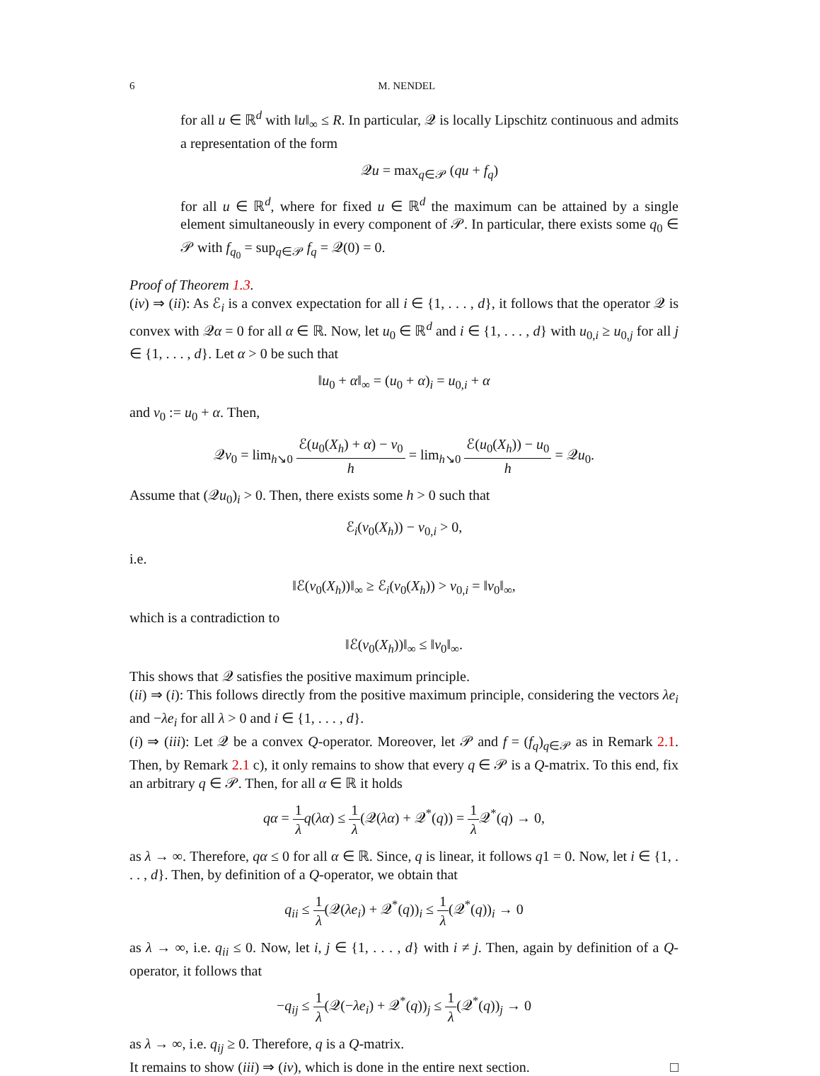6 M. NENDEL
for all u ∈ ℝ<sup>d</sup> with ‖u‖<sub>∞</sub> ≤ R. In particular, 𝒬 is locally Lipschitz continuous and admits a representation of the form
𝒬u = max<sub>q∈𝒫</sub> (qu + f<sub>q</sub>)
for all u ∈ ℝ<sup>d</sup>, where for fixed u ∈ ℝ<sup>d</sup> the maximum can be attained by a single element simultaneously in every component of 𝒫. In particular, there exists some q<sub>0</sub> ∈ 𝒫 with f<sub>q<sub>0</sub></sub> = sup<sub>q∈𝒫</sub> f<sub>q</sub> = 𝒬(0) = 0.
Proof of Theorem 1.3.
(iv) ⇒ (ii): As ℰ<sub>i</sub> is a convex expectation for all i ∈ {1, . . . , d}, it follows that the operator 𝒬 is convex with 𝒬α = 0 for all α ∈ ℝ. Now, let u<sub>0</sub> ∈ ℝ<sup>d</sup> and i ∈ {1, . . . , d} with u<sub>0,i</sub> ≥ u<sub>0,j</sub> for all j ∈ {1, . . . , d}. Let α > 0 be such that
‖u<sub>0</sub> + α‖<sub>∞</sub> = (u<sub>0</sub> + α)<sub>i</sub> = u<sub>0,i</sub> + α
and v<sub>0</sub> := u<sub>0</sub> + α. Then,
𝒬v<sub>0</sub> = lim<sub>h↘0</sub> ℰ(u<sub>0</sub>(X<sub>h</sub>) + α) − v<sub>0</sub> h = lim<sub>h↘0</sub> ℰ(u<sub>0</sub>(X<sub>h</sub>)) − u<sub>0</sub> h = 𝒬u<sub>0</sub>.
Assume that (𝒬u<sub>0</sub>)<sub>i</sub> > 0. Then, there exists some h > 0 such that
ℰ<sub>i</sub>(v<sub>0</sub>(X<sub>h</sub>)) − v<sub>0,i</sub> > 0,
i.e.
‖ℰ(v<sub>0</sub>(X<sub>h</sub>))‖<sub>∞</sub> ≥ ℰ<sub>i</sub>(v<sub>0</sub>(X<sub>h</sub>)) > v<sub>0,i</sub> = ‖v<sub>0</sub>‖<sub>∞</sub>,
which is a contradiction to
‖ℰ(v<sub>0</sub>(X<sub>h</sub>))‖<sub>∞</sub> ≤ ‖v<sub>0</sub>‖<sub>∞</sub>.
This shows that 𝒬 satisfies the positive maximum principle.
(ii) ⇒ (i): This follows directly from the positive maximum principle, considering the vectors λe<sub>i</sub> and −λe<sub>i</sub> for all λ > 0 and i ∈ {1, . . . , d}.
(i) ⇒ (iii): Let 𝒬 be a convex Q-operator. Moreover, let 𝒫 and f = (f<sub>q</sub>)<sub>q∈𝒫</sub> as in Remark 2.1. Then, by Remark 2.1 c), it only remains to show that every q ∈ 𝒫 is a Q-matrix. To this end, fix an arbitrary q ∈ 𝒫. Then, for all α ∈ ℝ it holds
qα = 1 λ q(λα) ≤ 1 λ(𝒬(λα) + 𝒬<sup>*</sup>(q)) = 1 λ 𝒬<sup>*</sup>(q) → 0,
as λ → ∞. Therefore, qα ≤ 0 for all α ∈ ℝ. Since, q is linear, it follows q1 = 0. Now, let i ∈ {1, . . . , d}. Then, by definition of a Q-operator, we obtain that
q<sub>ii</sub> ≤ 1 λ(𝒬(λe<sub>i</sub>) + 𝒬<sup>*</sup>(q))<sub>i</sub> ≤ 1 λ(𝒬<sup>*</sup>(q))<sub>i</sub> → 0
as λ → ∞, i.e. q<sub>ii</sub> ≤ 0. Now, let i, j ∈ {1, . . . , d} with i ≠ j. Then, again by definition of a Q-operator, it follows that
−q<sub>ij</sub> ≤ 1 λ(𝒬(−λe<sub>i</sub>) + 𝒬<sup>*</sup>(q))<sub>j</sub> ≤ 1 λ(𝒬<sup>*</sup>(q))<sub>j</sub> → 0
as λ → ∞, i.e. q<sub>ij</sub> ≥ 0. Therefore, q is a Q-matrix.
It remains to show (iii) ⇒ (iv), which is done in the entire next section. □